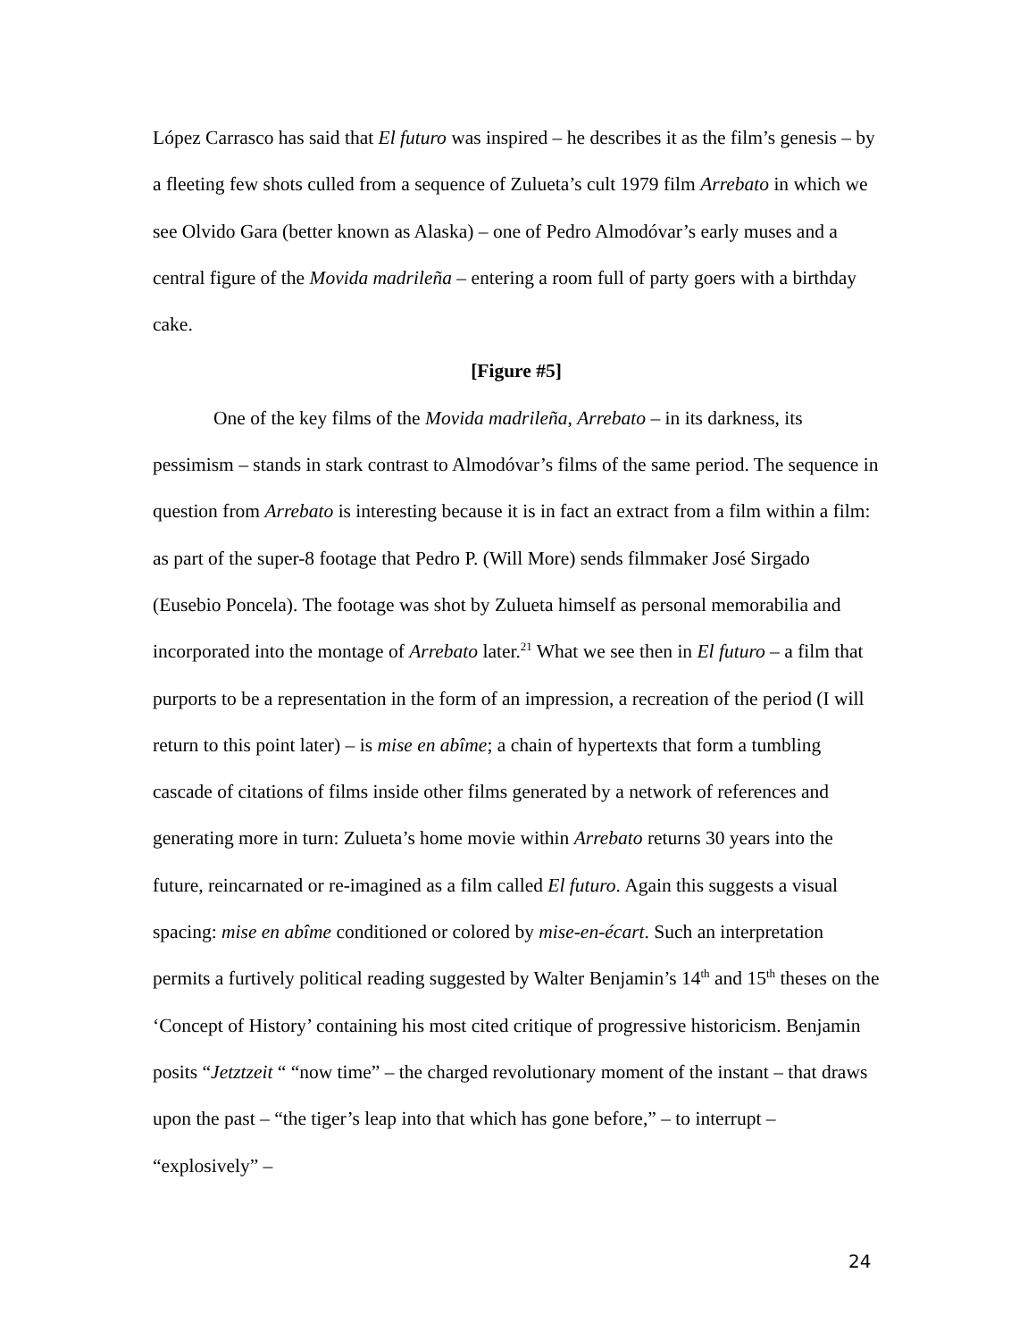López Carrasco has said that El futuro was inspired – he describes it as the film’s genesis – by a fleeting few shots culled from a sequence of Zulueta’s cult 1979 film Arrebato in which we see Olvido Gara (better known as Alaska) – one of Pedro Almodóvar’s early muses and a central figure of the Movida madrileña – entering a room full of party goers with a birthday cake.
[Figure #5]
One of the key films of the Movida madrileña, Arrebato – in its darkness, its pessimism – stands in stark contrast to Almodóvar’s films of the same period. The sequence in question from Arrebato is interesting because it is in fact an extract from a film within a film: as part of the super-8 footage that Pedro P. (Will More) sends filmmaker José Sirgado (Eusebio Poncela). The footage was shot by Zulueta himself as personal memorabilia and incorporated into the montage of Arrebato later.<sup>21</sup> What we see then in El futuro – a film that purports to be a representation in the form of an impression, a recreation of the period (I will return to this point later) – is mise en abîme; a chain of hypertexts that form a tumbling cascade of citations of films inside other films generated by a network of references and generating more in turn: Zulueta’s home movie within Arrebato returns 30 years into the future, reincarnated or re-imagined as a film called El futuro. Again this suggests a visual spacing: mise en abîme conditioned or colored by mise-en-écart. Such an interpretation permits a furtively political reading suggested by Walter Benjamin’s 14<sup>th</sup> and 15<sup>th</sup> theses on the ‘Concept of History’ containing his most cited critique of progressive historicism. Benjamin posits “Jetztzeit “ “now time” – the charged revolutionary moment of the instant – that draws upon the past – “the tiger’s leap into that which has gone before,” – to interrupt – “explosively” –
24